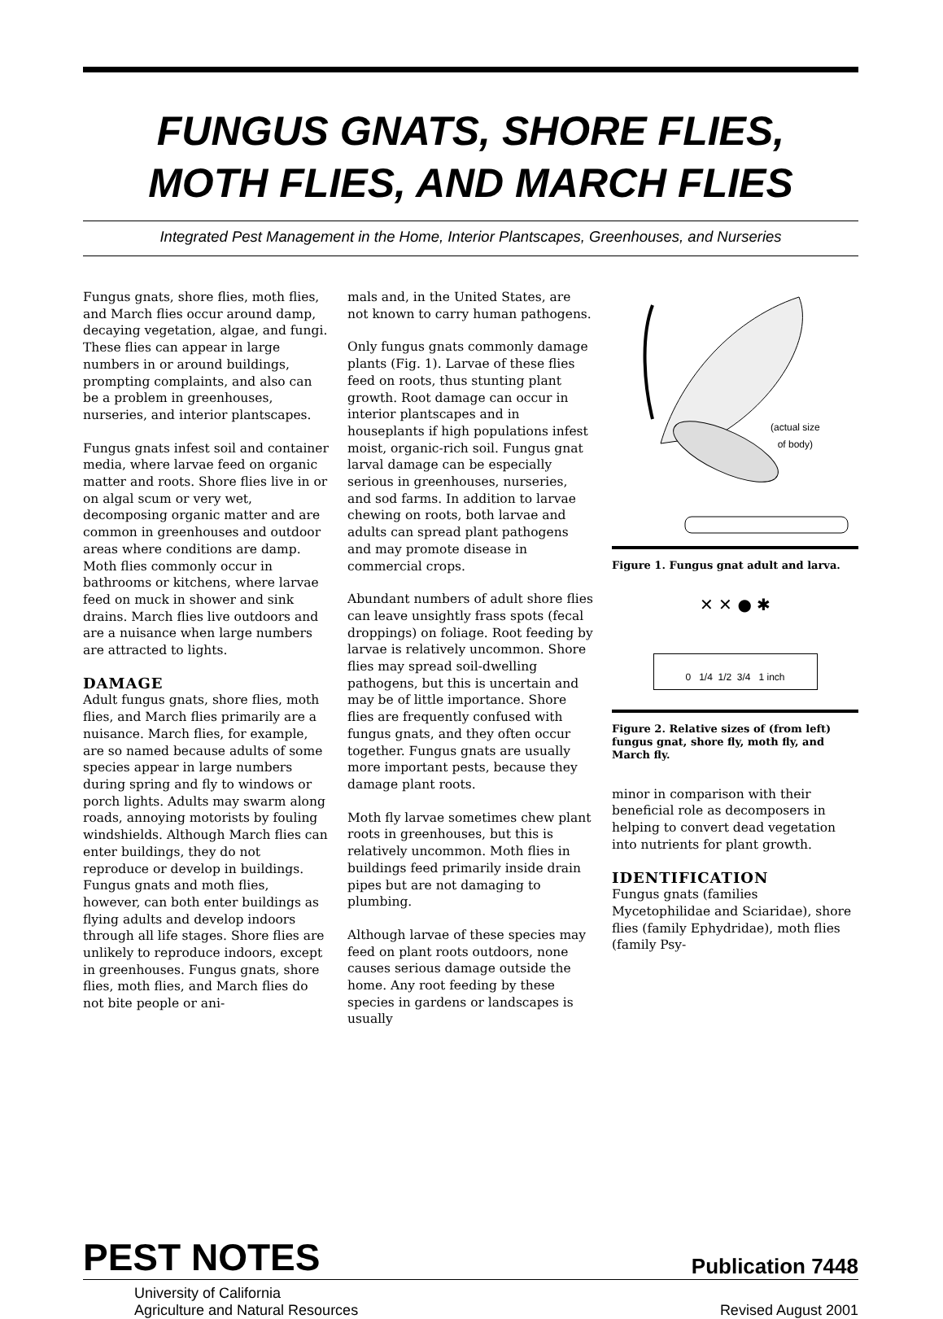FUNGUS GNATS, SHORE FLIES,
MOTH FLIES, AND MARCH FLIES
Integrated Pest Management in the Home, Interior Plantscapes, Greenhouses, and Nurseries
Fungus gnats, shore flies, moth flies, and March flies occur around damp, decaying vegetation, algae, and fungi. These flies can appear in large numbers in or around buildings, prompting complaints, and also can be a problem in greenhouses, nurseries, and interior plantscapes.
Fungus gnats infest soil and container media, where larvae feed on organic matter and roots. Shore flies live in or on algal scum or very wet, decomposing organic matter and are common in greenhouses and outdoor areas where conditions are damp. Moth flies commonly occur in bathrooms or kitchens, where larvae feed on muck in shower and sink drains. March flies live outdoors and are a nuisance when large numbers are attracted to lights.
DAMAGE
Adult fungus gnats, shore flies, moth flies, and March flies primarily are a nuisance. March flies, for example, are so named because adults of some species appear in large numbers during spring and fly to windows or porch lights. Adults may swarm along roads, annoying motorists by fouling windshields. Although March flies can enter buildings, they do not reproduce or develop in buildings. Fungus gnats and moth flies, however, can both enter buildings as flying adults and develop indoors through all life stages. Shore flies are unlikely to reproduce indoors, except in greenhouses. Fungus gnats, shore flies, moth flies, and March flies do not bite people or ani-
mals and, in the United States, are not known to carry human pathogens.
Only fungus gnats commonly damage plants (Fig. 1). Larvae of these flies feed on roots, thus stunting plant growth. Root damage can occur in interior plantscapes and in houseplants if high populations infest moist, organic-rich soil. Fungus gnat larval damage can be especially serious in greenhouses, nurseries, and sod farms. In addition to larvae chewing on roots, both larvae and adults can spread plant pathogens and may promote disease in commercial crops.
Abundant numbers of adult shore flies can leave unsightly frass spots (fecal droppings) on foliage. Root feeding by larvae is relatively uncommon. Shore flies may spread soil-dwelling pathogens, but this is uncertain and may be of little importance. Shore flies are frequently confused with fungus gnats, and they often occur together. Fungus gnats are usually more important pests, because they damage plant roots.
Moth fly larvae sometimes chew plant roots in greenhouses, but this is relatively uncommon. Moth flies in buildings feed primarily inside drain pipes but are not damaging to plumbing.
Although larvae of these species may feed on plant roots outdoors, none causes serious damage outside the home. Any root feeding by these species in gardens or landscapes is usually
(actual size
of body)
Figure 1. Fungus gnat adult and larva.
✕ ✕ ● ✱
0 1/4 1/2 3/4 1 inch
Figure 2. Relative sizes of (from left) fungus gnat, shore fly, moth fly, and March fly.
minor in comparison with their beneficial role as decomposers in helping to convert dead vegetation into nutrients for plant growth.
IDENTIFICATION
Fungus gnats (families Mycetophilidae and Sciaridae), shore flies (family Ephydridae), moth flies (family Psy-
PEST NOTES Publication 7448
University of California
Agriculture and Natural Resources Revised August 2001